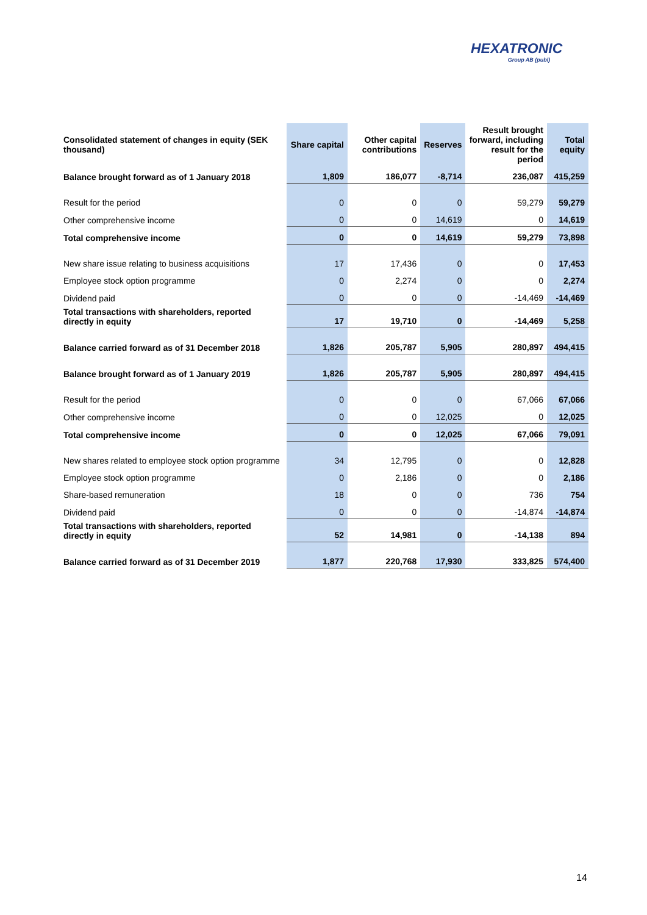HEXATRONIC
Group AB (publ)
| Consolidated statement of changes in equity (SEK thousand) | Share capital | Other capital contributions | Reserves | Result brought forward, including result for the period | Total equity |
| --- | --- | --- | --- | --- | --- |
| Balance brought forward as of 1 January 2018 | 1,809 | 186,077 | -8,714 | 236,087 | 415,259 |
| Result for the period | 0 | 0 | 0 | 59,279 | 59,279 |
| Other comprehensive income | 0 | 0 | 14,619 | 0 | 14,619 |
| Total comprehensive income | 0 | 0 | 14,619 | 59,279 | 73,898 |
| New share issue relating to business acquisitions | 17 | 17,436 | 0 | 0 | 17,453 |
| Employee stock option programme | 0 | 2,274 | 0 | 0 | 2,274 |
| Dividend paid | 0 | 0 | 0 | -14,469 | -14,469 |
| Total transactions with shareholders, reported directly in equity | 17 | 19,710 | 0 | -14,469 | 5,258 |
| Balance carried forward as of 31 December 2018 | 1,826 | 205,787 | 5,905 | 280,897 | 494,415 |
| Balance brought forward as of 1 January 2019 | 1,826 | 205,787 | 5,905 | 280,897 | 494,415 |
| Result for the period | 0 | 0 | 0 | 67,066 | 67,066 |
| Other comprehensive income | 0 | 0 | 12,025 | 0 | 12,025 |
| Total comprehensive income | 0 | 0 | 12,025 | 67,066 | 79,091 |
| New shares related to employee stock option programme | 34 | 12,795 | 0 | 0 | 12,828 |
| Employee stock option programme | 0 | 2,186 | 0 | 0 | 2,186 |
| Share-based remuneration | 18 | 0 | 0 | 736 | 754 |
| Dividend paid | 0 | 0 | 0 | -14,874 | -14,874 |
| Total transactions with shareholders, reported directly in equity | 52 | 14,981 | 0 | -14,138 | 894 |
| Balance carried forward as of 31 December 2019 | 1,877 | 220,768 | 17,930 | 333,825 | 574,400 |
14